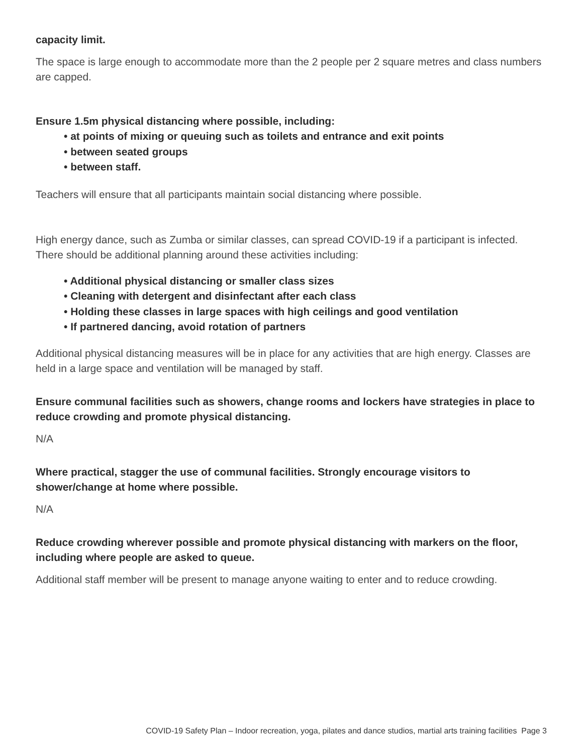capacity limit.
The space is large enough to accommodate more than the 2 people per 2 square metres and class numbers are capped.
Ensure 1.5m physical distancing where possible, including:
• at points of mixing or queuing such as toilets and entrance and exit points
• between seated groups
• between staff.
Teachers will ensure that all participants maintain social distancing where possible.
High energy dance, such as Zumba or similar classes, can spread COVID-19 if a participant is infected. There should be additional planning around these activities including:
• Additional physical distancing or smaller class sizes
• Cleaning with detergent and disinfectant after each class
• Holding these classes in large spaces with high ceilings and good ventilation
• If partnered dancing, avoid rotation of partners
Additional physical distancing measures will be in place for any activities that are high energy. Classes are held in a large space and ventilation will be managed by staff.
Ensure communal facilities such as showers, change rooms and lockers have strategies in place to reduce crowding and promote physical distancing.
N/A
Where practical, stagger the use of communal facilities. Strongly encourage visitors to shower/change at home where possible.
N/A
Reduce crowding wherever possible and promote physical distancing with markers on the floor, including where people are asked to queue.
Additional staff member will be present to manage anyone waiting to enter and to reduce crowding.
COVID-19 Safety Plan – Indoor recreation, yoga, pilates and dance studios, martial arts training facilities Page 3